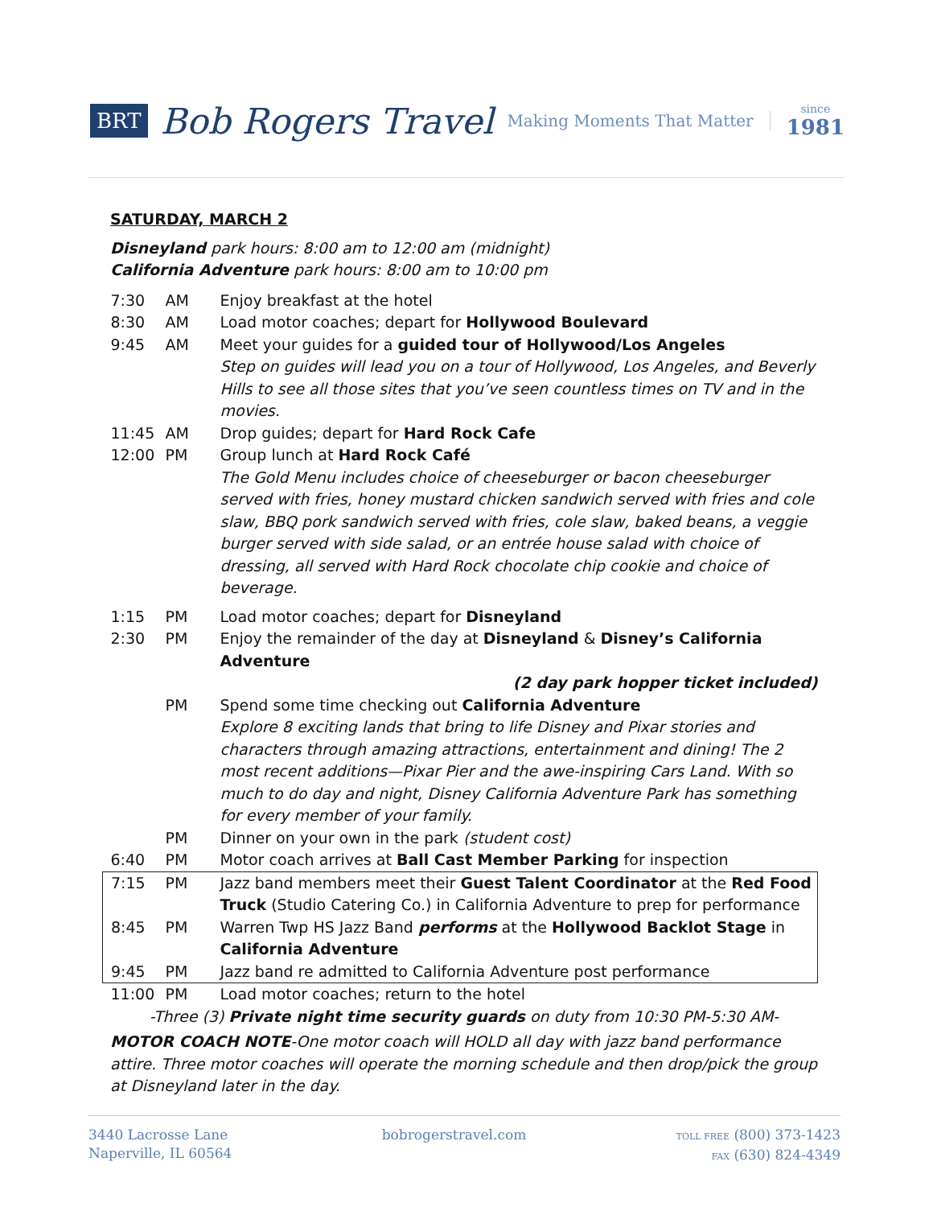BRT Bob Rogers Travel Making Moments That Matter since
1981
SATURDAY, MARCH 2
Disneyland park hours: 8:00 am to 12:00 am (midnight)
California Adventure park hours: 8:00 am to 10:00 pm
| 7:30 | AM | Enjoy breakfast at the hotel |
| 8:30 | AM | Load motor coaches; depart for Hollywood Boulevard |
| 9:45 | AM | Meet your guides for a guided tour of Hollywood/Los Angeles Step on guides will lead you on a tour of Hollywood, Los Angeles, and Beverly Hills to see all those sites that you’ve seen countless times on TV and in the movies. |
| 11:45 | AM | Drop guides; depart for Hard Rock Cafe |
| 12:00 | PM | Group lunch at Hard Rock Café The Gold Menu includes choice of cheeseburger or bacon cheeseburger served with fries, honey mustard chicken sandwich served with fries and cole slaw, BBQ pork sandwich served with fries, cole slaw, baked beans, a veggie burger served with side salad, or an entrée house salad with choice of dressing, all served with Hard Rock chocolate chip cookie and choice of beverage. |
| 1:15 | PM | Load motor coaches; depart for Disneyland |
| 2:30 | PM | Enjoy the remainder of the day at Disneyland & Disney’s California Adventure (2 day park hopper ticket included) |
| | PM | Spend some time checking out California Adventure Explore 8 exciting lands that bring to life Disney and Pixar stories and characters through amazing attractions, entertainment and dining! The 2 most recent additions—Pixar Pier and the awe-inspiring Cars Land. With so much to do day and night, Disney California Adventure Park has something for every member of your family. |
| | PM | Dinner on your own in the park (student cost) |
| 6:40 | PM | Motor coach arrives at Ball Cast Member Parking for inspection |
| 7:15 | PM | Jazz band members meet their Guest Talent Coordinator at the Red Food Truck (Studio Catering Co.) in California Adventure to prep for performance |
| 8:45 | PM | Warren Twp HS Jazz Band performs at the Hollywood Backlot Stage in California Adventure |
| 9:45 | PM | Jazz band re admitted to California Adventure post performance |
| 11:00 | PM | Load motor coaches; return to the hotel |
| -Three (3) Private night time security guards on duty from 10:30 PM-5:30 AM- | | |
MOTOR COACH NOTE-One motor coach will HOLD all day with jazz band performance attire. Three motor coaches will operate the morning schedule and then drop/pick the group at Disneyland later in the day.
3440 Lacrosse Lane
Naperville, IL 60564
bobrogerstravel.com
TOLL FREE (800) 373-1423
FAX (630) 824-4349